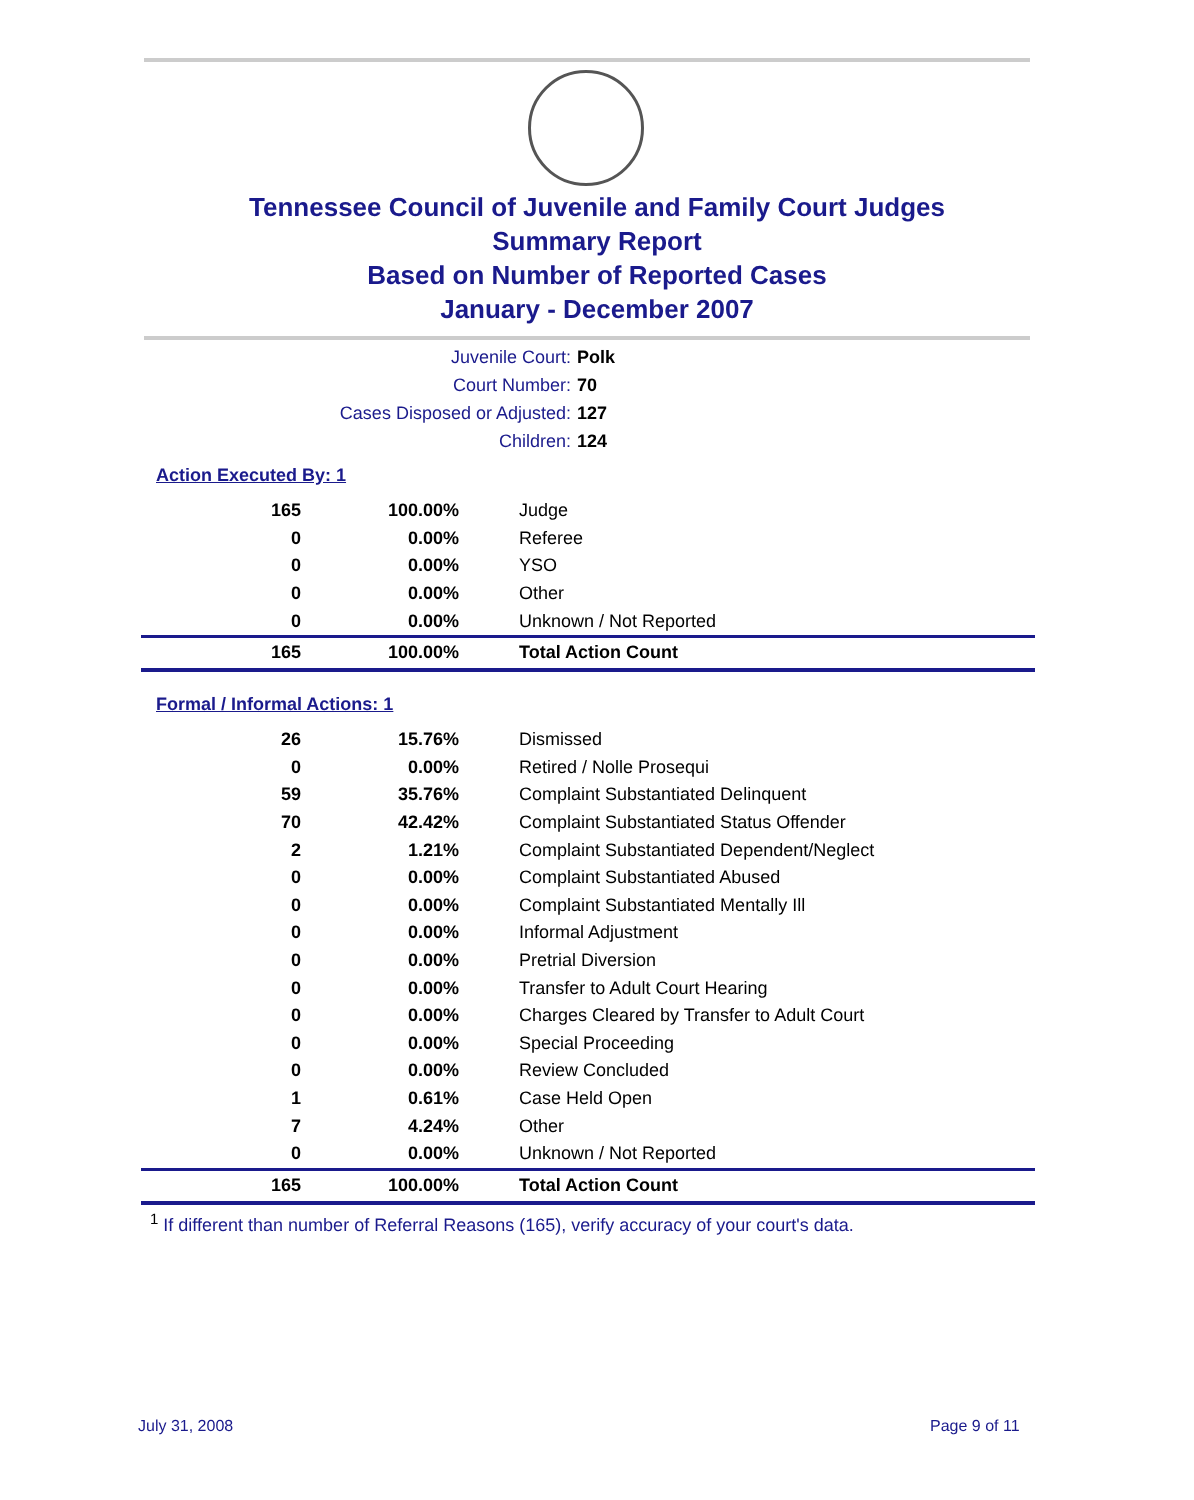Tennessee Council of Juvenile and Family Court Judges
Summary Report
Based on Number of Reported Cases
January - December 2007
Juvenile Court: Polk
Court Number: 70
Cases Disposed or Adjusted: 127
Children: 124
Action Executed By: 1
| 165 | 100.00% | Judge |
| 0 | 0.00% | Referee |
| 0 | 0.00% | YSO |
| 0 | 0.00% | Other |
| 0 | 0.00% | Unknown / Not Reported |
| 165 | 100.00% | Total Action Count |
Formal / Informal Actions: 1
| 26 | 15.76% | Dismissed |
| 0 | 0.00% | Retired / Nolle Prosequi |
| 59 | 35.76% | Complaint Substantiated Delinquent |
| 70 | 42.42% | Complaint Substantiated Status Offender |
| 2 | 1.21% | Complaint Substantiated Dependent/Neglect |
| 0 | 0.00% | Complaint Substantiated Abused |
| 0 | 0.00% | Complaint Substantiated Mentally Ill |
| 0 | 0.00% | Informal Adjustment |
| 0 | 0.00% | Pretrial Diversion |
| 0 | 0.00% | Transfer to Adult Court Hearing |
| 0 | 0.00% | Charges Cleared by Transfer to Adult Court |
| 0 | 0.00% | Special Proceeding |
| 0 | 0.00% | Review Concluded |
| 1 | 0.61% | Case Held Open |
| 7 | 4.24% | Other |
| 0 | 0.00% | Unknown / Not Reported |
| 165 | 100.00% | Total Action Count |
<sup>1</sup> If different than number of Referral Reasons (165), verify accuracy of your court's data.
July 31, 2008 Page 9 of 11